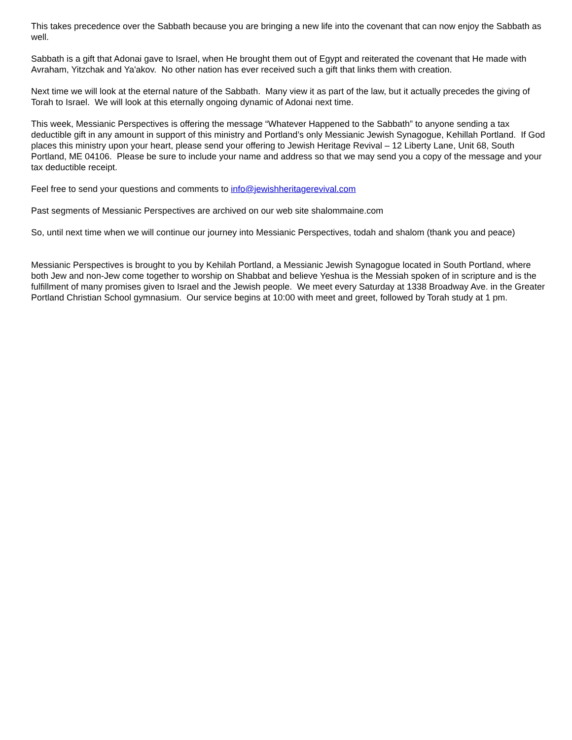This takes precedence over the Sabbath because you are bringing a new life into the covenant that can now enjoy the Sabbath as well.
Sabbath is a gift that Adonai gave to Israel, when He brought them out of Egypt and reiterated the covenant that He made with Avraham, Yitzchak and Ya'akov. No other nation has ever received such a gift that links them with creation.
Next time we will look at the eternal nature of the Sabbath. Many view it as part of the law, but it actually precedes the giving of Torah to Israel. We will look at this eternally ongoing dynamic of Adonai next time.
This week, Messianic Perspectives is offering the message “Whatever Happened to the Sabbath” to anyone sending a tax deductible gift in any amount in support of this ministry and Portland’s only Messianic Jewish Synagogue, Kehillah Portland. If God places this ministry upon your heart, please send your offering to Jewish Heritage Revival – 12 Liberty Lane, Unit 68, South Portland, ME 04106. Please be sure to include your name and address so that we may send you a copy of the message and your tax deductible receipt.
Feel free to send your questions and comments to info@jewishheritagerevival.com
Past segments of Messianic Perspectives are archived on our web site shalommaine.com
So, until next time when we will continue our journey into Messianic Perspectives, todah and shalom (thank you and peace)
Messianic Perspectives is brought to you by Kehilah Portland, a Messianic Jewish Synagogue located in South Portland, where both Jew and non-Jew come together to worship on Shabbat and believe Yeshua is the Messiah spoken of in scripture and is the fulfillment of many promises given to Israel and the Jewish people. We meet every Saturday at 1338 Broadway Ave. in the Greater Portland Christian School gymnasium. Our service begins at 10:00 with meet and greet, followed by Torah study at 1 pm.